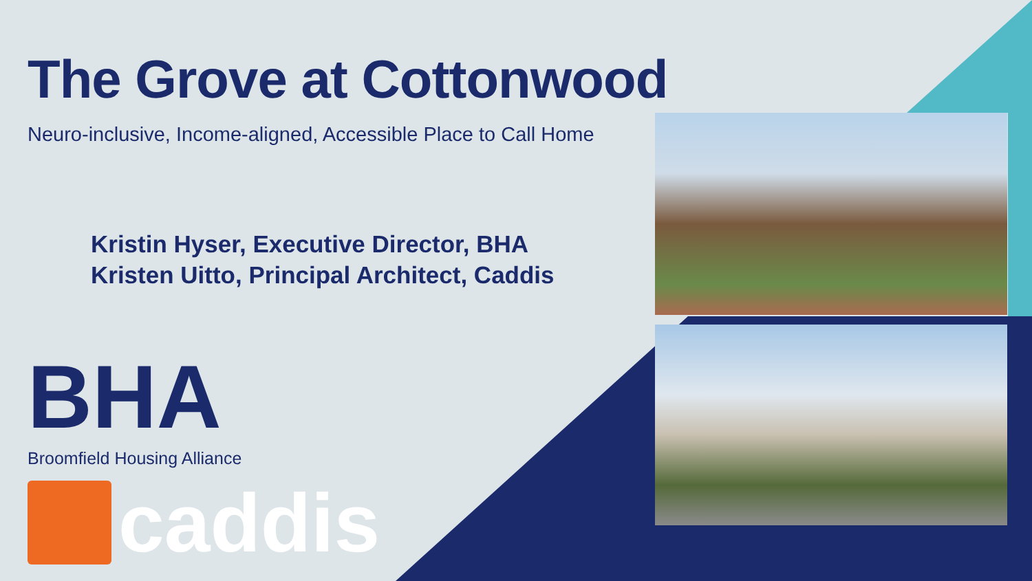The Grove at Cottonwood
Neuro-inclusive, Income-aligned, Accessible Place to Call Home
Kristin Hyser, Executive Director, BHA
Kristen Uitto, Principal Architect, Caddis
BHA
Broomfield Housing Alliance
caddis